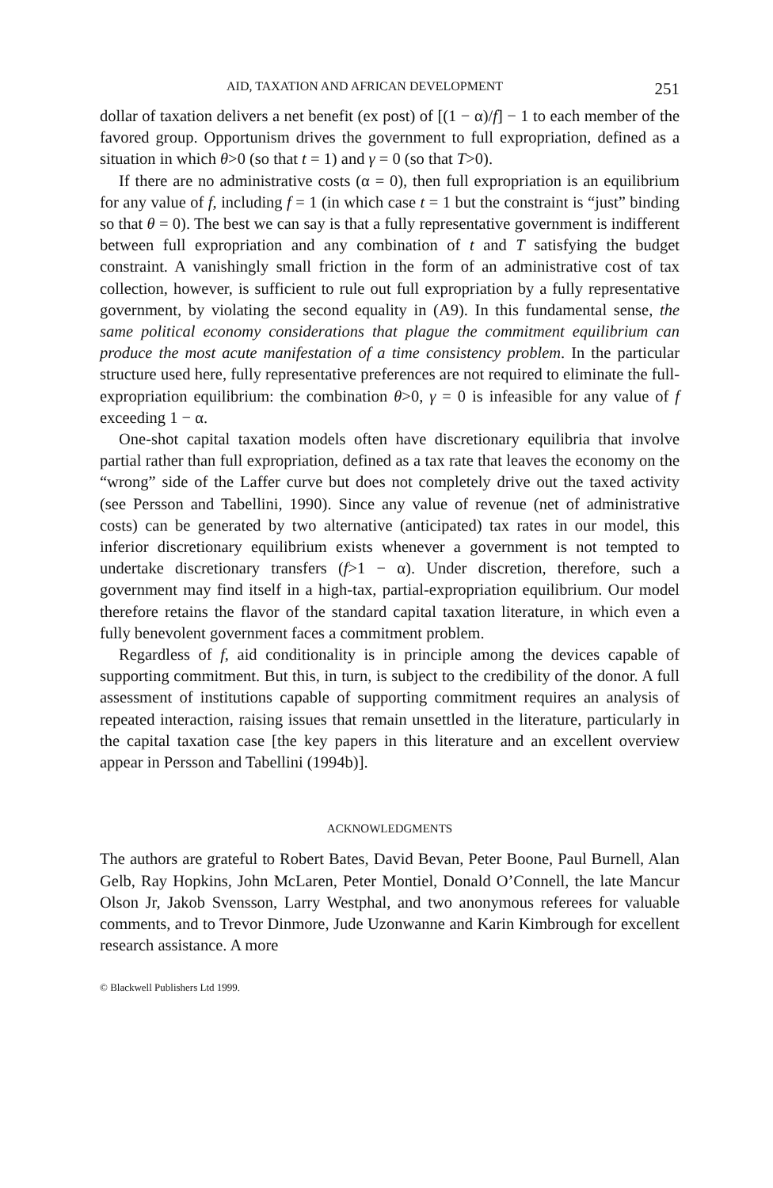AID, TAXATION AND AFRICAN DEVELOPMENT 251
dollar of taxation delivers a net benefit (ex post) of [(1 − α)/f] − 1 to each member of the favored group. Opportunism drives the government to full expropriation, defined as a situation in which θ>0 (so that t = 1) and γ = 0 (so that T>0).
If there are no administrative costs (α = 0), then full expropriation is an equilibrium for any value of f, including f = 1 (in which case t = 1 but the constraint is “just” binding so that θ = 0). The best we can say is that a fully representative government is indifferent between full expropriation and any combination of t and T satisfying the budget constraint. A vanishingly small friction in the form of an administrative cost of tax collection, however, is sufficient to rule out full expropriation by a fully representative government, by violating the second equality in (A9). In this fundamental sense, the same political economy considerations that plague the commitment equilibrium can produce the most acute manifestation of a time consistency problem. In the particular structure used here, fully representative preferences are not required to eliminate the full-expropriation equilibrium: the combination θ>0, γ = 0 is infeasible for any value of f exceeding 1 − α.
One-shot capital taxation models often have discretionary equilibria that involve partial rather than full expropriation, defined as a tax rate that leaves the economy on the “wrong” side of the Laffer curve but does not completely drive out the taxed activity (see Persson and Tabellini, 1990). Since any value of revenue (net of administrative costs) can be generated by two alternative (anticipated) tax rates in our model, this inferior discretionary equilibrium exists whenever a government is not tempted to undertake discretionary transfers (f>1 − α). Under discretion, therefore, such a government may find itself in a high-tax, partial-expropriation equilibrium. Our model therefore retains the flavor of the standard capital taxation literature, in which even a fully benevolent government faces a commitment problem.
Regardless of f, aid conditionality is in principle among the devices capable of supporting commitment. But this, in turn, is subject to the credibility of the donor. A full assessment of institutions capable of supporting commitment requires an analysis of repeated interaction, raising issues that remain unsettled in the literature, particularly in the capital taxation case [the key papers in this literature and an excellent overview appear in Persson and Tabellini (1994b)].
ACKNOWLEDGMENTS
The authors are grateful to Robert Bates, David Bevan, Peter Boone, Paul Burnell, Alan Gelb, Ray Hopkins, John McLaren, Peter Montiel, Donald O’Connell, the late Mancur Olson Jr, Jakob Svensson, Larry Westphal, and two anonymous referees for valuable comments, and to Trevor Dinmore, Jude Uzonwanne and Karin Kimbrough for excellent research assistance. A more
© Blackwell Publishers Ltd 1999.